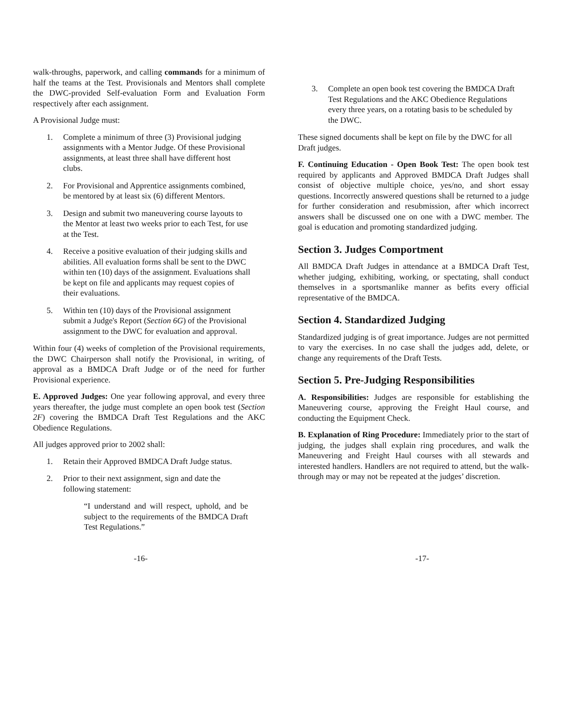walk-throughs, paperwork, and calling commands for a minimum of half the teams at the Test. Provisionals and Mentors shall complete the DWC-provided Self-evaluation Form and Evaluation Form respectively after each assignment.
A Provisional Judge must:
1. Complete a minimum of three (3) Provisional judging assignments with a Mentor Judge. Of these Provisional assignments, at least three shall have different host clubs.
2. For Provisional and Apprentice assignments combined, be mentored by at least six (6) different Mentors.
3. Design and submit two maneuvering course layouts to the Mentor at least two weeks prior to each Test, for use at the Test.
4. Receive a positive evaluation of their judging skills and abilities. All evaluation forms shall be sent to the DWC within ten (10) days of the assignment. Evaluations shall be kept on file and applicants may request copies of their evaluations.
5. Within ten (10) days of the Provisional assignment submit a Judge's Report (Section 6G) of the Provisional assignment to the DWC for evaluation and approval.
Within four (4) weeks of completion of the Provisional requirements, the DWC Chairperson shall notify the Provisional, in writing, of approval as a BMDCA Draft Judge or of the need for further Provisional experience.
E. Approved Judges: One year following approval, and every three years thereafter, the judge must complete an open book test (Section 2F) covering the BMDCA Draft Test Regulations and the AKC Obedience Regulations.
All judges approved prior to 2002 shall:
1. Retain their Approved BMDCA Draft Judge status.
2. Prior to their next assignment, sign and date the following statement:
“I understand and will respect, uphold, and be subject to the requirements of the BMDCA Draft Test Regulations.”
3. Complete an open book test covering the BMDCA Draft Test Regulations and the AKC Obedience Regulations every three years, on a rotating basis to be scheduled by the DWC.
These signed documents shall be kept on file by the DWC for all Draft judges.
F. Continuing Education - Open Book Test: The open book test required by applicants and Approved BMDCA Draft Judges shall consist of objective multiple choice, yes/no, and short essay questions. Incorrectly answered questions shall be returned to a judge for further consideration and resubmission, after which incorrect answers shall be discussed one on one with a DWC member. The goal is education and promoting standardized judging.
Section 3. Judges Comportment
All BMDCA Draft Judges in attendance at a BMDCA Draft Test, whether judging, exhibiting, working, or spectating, shall conduct themselves in a sportsmanlike manner as befits every official representative of the BMDCA.
Section 4. Standardized Judging
Standardized judging is of great importance. Judges are not permitted to vary the exercises. In no case shall the judges add, delete, or change any requirements of the Draft Tests.
Section 5. Pre-Judging Responsibilities
A. Responsibilities: Judges are responsible for establishing the Maneuvering course, approving the Freight Haul course, and conducting the Equipment Check.
B. Explanation of Ring Procedure: Immediately prior to the start of judging, the judges shall explain ring procedures, and walk the Maneuvering and Freight Haul courses with all stewards and interested handlers. Handlers are not required to attend, but the walk-through may or may not be repeated at the judges’ discretion.
-16- -17-